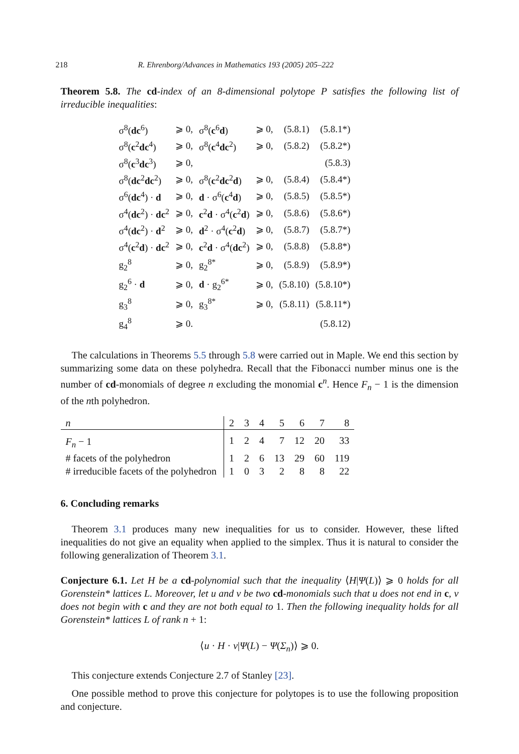218 R. Ehrenborg/Advances in Mathematics 193 (2005) 205–222
Theorem 5.8. The cd-index of an 8-dimensional polytope P satisfies the following list of irreducible inequalities:
| σ<sup>8</sup>( dc<sup>6</sup>) | ⩾ 0, | σ<sup>8</sup>( c<sup>6</sup> d ) | ⩾ 0, | (5.8.1) | (5.8.1*) |
| σ<sup>8</sup>( c<sup>2</sup> dc<sup>4</sup>) | ⩾ 0, | σ<sup>8</sup>( c<sup>4</sup> dc<sup>2</sup>) | ⩾ 0, | (5.8.2) | (5.8.2*) |
| σ<sup>8</sup>( c<sup>3</sup> dc<sup>3</sup>) | ⩾ 0, | | | | (5.8.3) |
| σ<sup>8</sup>( dc<sup>2</sup> dc<sup>2</sup>) | ⩾ 0, | σ<sup>8</sup>( c<sup>2</sup> dc<sup>2</sup> d ) | ⩾ 0, | (5.8.4) | (5.8.4*) |
| σ<sup>6</sup>( dc<sup>4</sup>) · d | ⩾ 0, | d · σ<sup>6</sup>( c<sup>4</sup> d ) | ⩾ 0, | (5.8.5) | (5.8.5*) |
| σ<sup>4</sup>( dc<sup>2</sup>) · dc<sup>2</sup> | ⩾ 0, | c<sup>2</sup> d · σ<sup>4</sup>( c<sup>2</sup> d ) | ⩾ 0, | (5.8.6) | (5.8.6*) |
| σ<sup>4</sup>( dc<sup>2</sup>) · d<sup>2</sup> | ⩾ 0, | d<sup>2</sup> · σ<sup>4</sup>( c<sup>2</sup> d ) | ⩾ 0, | (5.8.7) | (5.8.7*) |
| σ<sup>4</sup>( c<sup>2</sup> d ) · dc<sup>2</sup> | ⩾ 0, | c<sup>2</sup> d · σ<sup>4</sup>( dc<sup>2</sup>) | ⩾ 0, | (5.8.8) | (5.8.8*) |
| g<sub>2</sub><sup>8</sup> | ⩾ 0, | g<sub>2</sub><sup>8*</sup> | ⩾ 0, | (5.8.9) | (5.8.9*) |
| g<sub>2</sub><sup>6</sup> · d | ⩾ 0, | d · g<sub>2</sub><sup>6*</sup> | ⩾ 0, | (5.8.10) | (5.8.10*) |
| g<sub>3</sub><sup>8</sup> | ⩾ 0, | g<sub>3</sub><sup>8*</sup> | ⩾ 0, | (5.8.11) | (5.8.11*) |
| g<sub>4</sub><sup>8</sup> | ⩾ 0. | | | | (5.8.12) |
The calculations in Theorems 5.5 through 5.8 were carried out in Maple. We end this section by summarizing some data on these polyhedra. Recall that the Fibonacci number minus one is the number of cd-monomials of degree n excluding the monomial c<sup>n</sup>. Hence F<sub>n</sub> − 1 is the dimension of the nth polyhedron.
| n | 2 | 3 | 4 | 5 | 6 | 7 | 8 |
| --- | --- | --- | --- | --- | --- | --- | --- |
| F<sub>n</sub> − 1 | 1 | 2 | 4 | 7 | 12 | 20 | 33 |
| # facets of the polyhedron | 1 | 2 | 6 | 13 | 29 | 60 | 119 |
| # irreducible facets of the polyhedron | 1 | 0 | 3 | 2 | 8 | 8 | 22 |
6. Concluding remarks
Theorem 3.1 produces many new inequalities for us to consider. However, these lifted inequalities do not give an equality when applied to the simplex. Thus it is natural to consider the following generalization of Theorem 3.1.
Conjecture 6.1. Let H be a cd-polynomial such that the inequality ⟨H|Ψ(L)⟩ ⩾ 0 holds for all Gorenstein* lattices L. Moreover, let u and v be two cd-monomials such that u does not end in c, v does not begin with c and they are not both equal to 1. Then the following inequality holds for all Gorenstein* lattices L of rank n + 1:
⟨u · H · v|Ψ(L) − Ψ(Σ<sub>n</sub>)⟩ ⩾ 0.
This conjecture extends Conjecture 2.7 of Stanley [23].
One possible method to prove this conjecture for polytopes is to use the following proposition and conjecture.